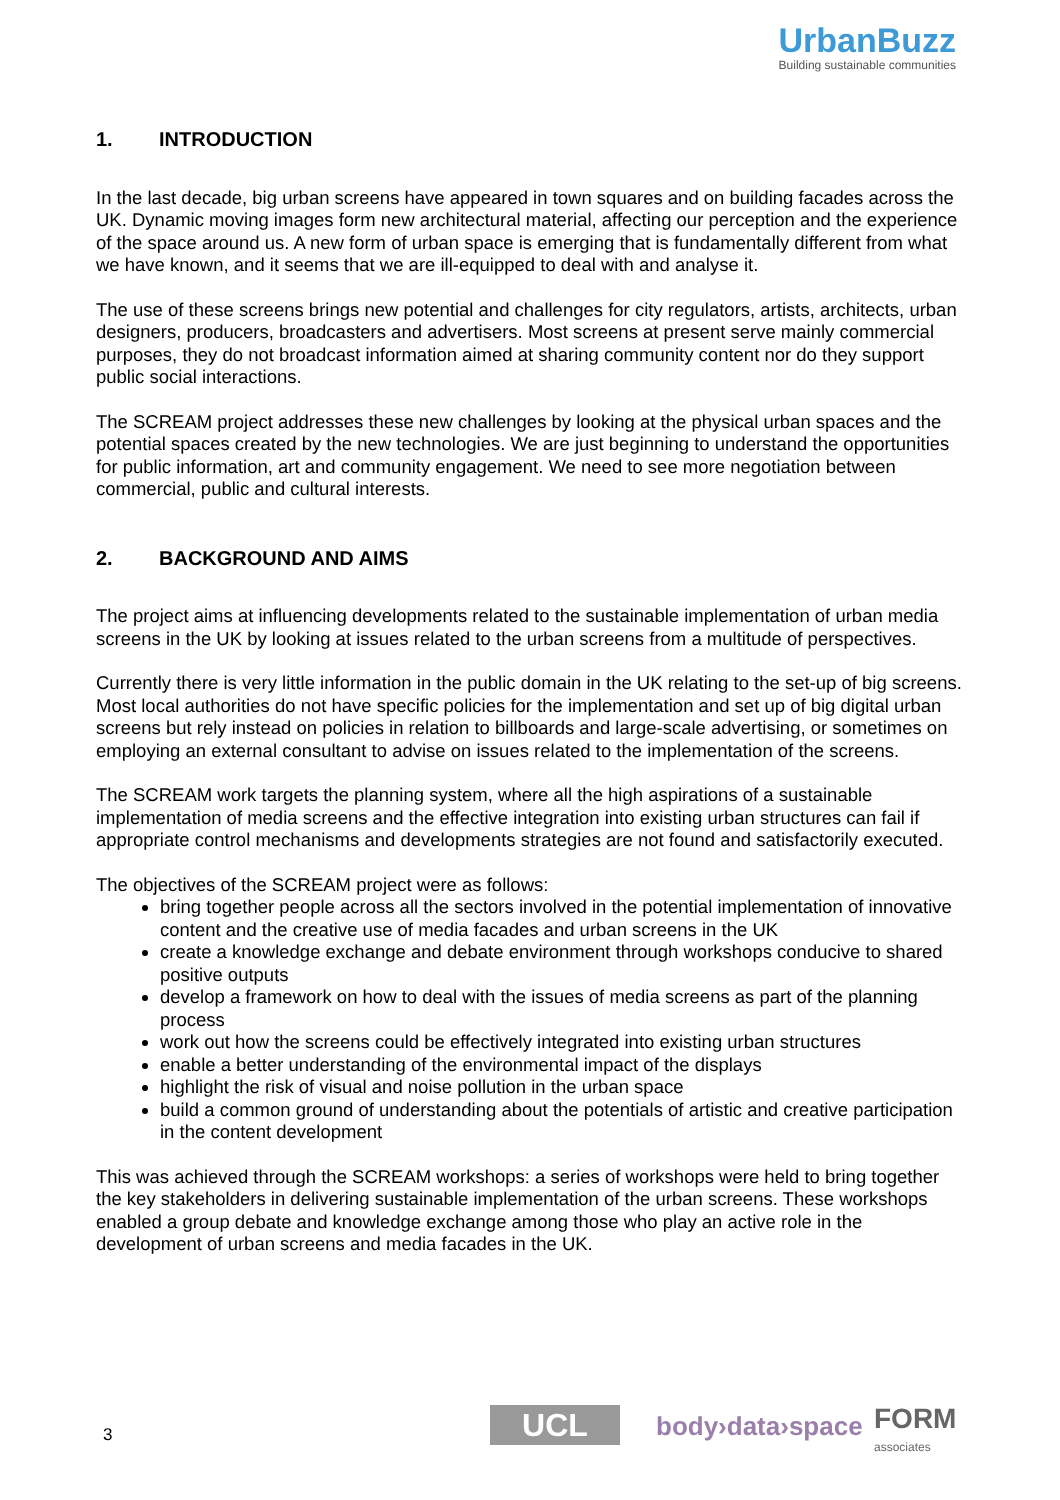UrbanBuzz
Building sustainable communities
1. INTRODUCTION
In the last decade, big urban screens have appeared in town squares and on building facades across the UK. Dynamic moving images form new architectural material, affecting our perception and the experience of the space around us. A new form of urban space is emerging that is fundamentally different from what we have known, and it seems that we are ill-equipped to deal with and analyse it.
The use of these screens brings new potential and challenges for city regulators, artists, architects, urban designers, producers, broadcasters and advertisers. Most screens at present serve mainly commercial purposes, they do not broadcast information aimed at sharing community content nor do they support public social interactions.
The SCREAM project addresses these new challenges by looking at the physical urban spaces and the potential spaces created by the new technologies. We are just beginning to understand the opportunities for public information, art and community engagement. We need to see more negotiation between commercial, public and cultural interests.
2. BACKGROUND AND AIMS
The project aims at influencing developments related to the sustainable implementation of urban media screens in the UK by looking at issues related to the urban screens from a multitude of perspectives.
Currently there is very little information in the public domain in the UK relating to the set-up of big screens. Most local authorities do not have specific policies for the implementation and set up of big digital urban screens but rely instead on policies in relation to billboards and large-scale advertising, or sometimes on employing an external consultant to advise on issues related to the implementation of the screens.
The SCREAM work targets the planning system, where all the high aspirations of a sustainable implementation of media screens and the effective integration into existing urban structures can fail if appropriate control mechanisms and developments strategies are not found and satisfactorily executed.
The objectives of the SCREAM project were as follows:
bring together people across all the sectors involved in the potential implementation of innovative content and the creative use of media facades and urban screens in the UK
create a knowledge exchange and debate environment through workshops conducive to shared positive outputs
develop a framework on how to deal with the issues of media screens as part of the planning process
work out how the screens could be effectively integrated into existing urban structures
enable a better understanding of the environmental impact of the displays
highlight the risk of visual and noise pollution in the urban space
build a common ground of understanding about the potentials of artistic and creative participation in the content development
This was achieved through the SCREAM workshops: a series of workshops were held to bring together the key stakeholders in delivering sustainable implementation of the urban screens. These workshops enabled a group debate and knowledge exchange among those who play an active role in the development of urban screens and media facades in the UK.
3 UCL body›data›space FORM
associates